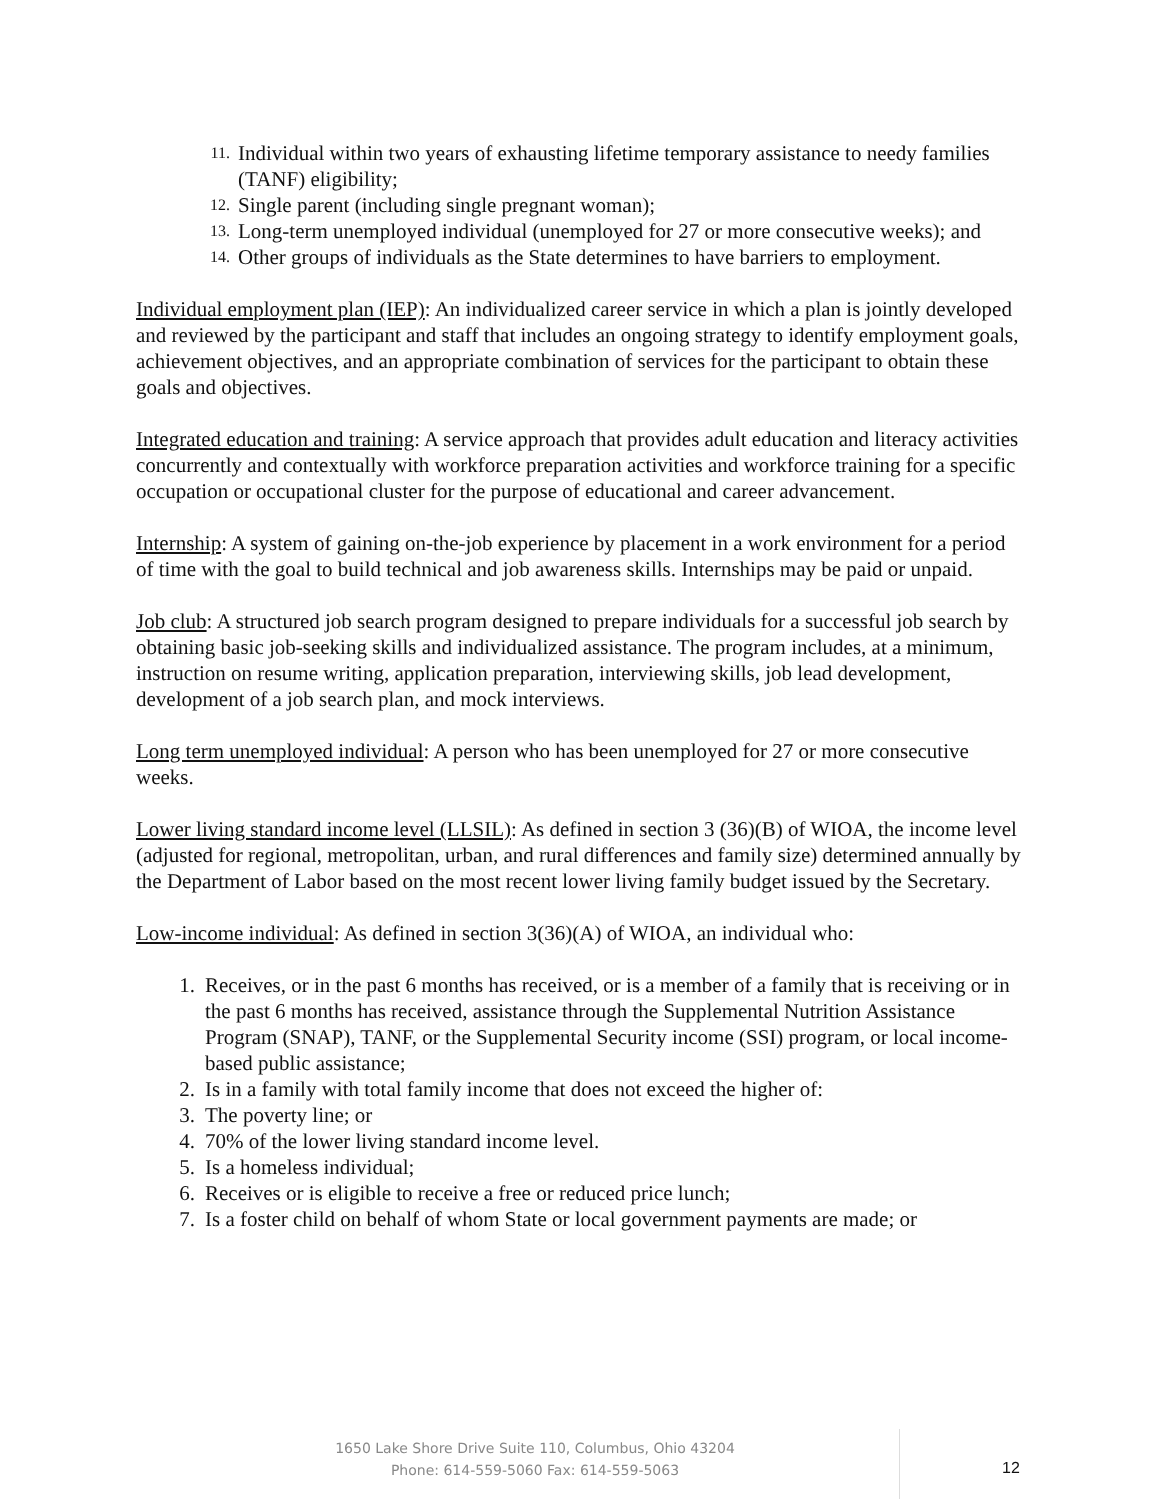11.
Individual within two years of exhausting lifetime temporary assistance to needy families (TANF) eligibility;
12.
Single parent (including single pregnant woman);
13.
Long-term unemployed individual (unemployed for 27 or more consecutive weeks); and
14.
Other groups of individuals as the State determines to have barriers to employment.
Individual employment plan (IEP): An individualized career service in which a plan is jointly developed and reviewed by the participant and staff that includes an ongoing strategy to identify employment goals, achievement objectives, and an appropriate combination of services for the participant to obtain these goals and objectives.
Integrated education and training: A service approach that provides adult education and literacy activities concurrently and contextually with workforce preparation activities and workforce training for a specific occupation or occupational cluster for the purpose of educational and career advancement.
Internship: A system of gaining on-the-job experience by placement in a work environment for a period of time with the goal to build technical and job awareness skills. Internships may be paid or unpaid.
Job club: A structured job search program designed to prepare individuals for a successful job search by obtaining basic job-seeking skills and individualized assistance. The program includes, at a minimum, instruction on resume writing, application preparation, interviewing skills, job lead development, development of a job search plan, and mock interviews.
Long term unemployed individual: A person who has been unemployed for 27 or more consecutive weeks.
Lower living standard income level (LLSIL): As defined in section 3 (36)(B) of WIOA, the income level (adjusted for regional, metropolitan, urban, and rural differences and family size) determined annually by the Department of Labor based on the most recent lower living family budget issued by the Secretary.
Low-income individual: As defined in section 3(36)(A) of WIOA, an individual who:
1. Receives, or in the past 6 months has received, or is a member of a family that is receiving or in the past 6 months has received, assistance through the Supplemental Nutrition Assistance Program (SNAP), TANF, or the Supplemental Security income (SSI) program, or local income-based public assistance;
2. Is in a family with total family income that does not exceed the higher of:
3. The poverty line; or
4. 70% of the lower living standard income level.
5. Is a homeless individual;
6. Receives or is eligible to receive a free or reduced price lunch;
7. Is a foster child on behalf of whom State or local government payments are made; or
1650 Lake Shore Drive Suite 110, Columbus, Ohio 43204
Phone: 614-559-5060 Fax: 614-559-5063
12